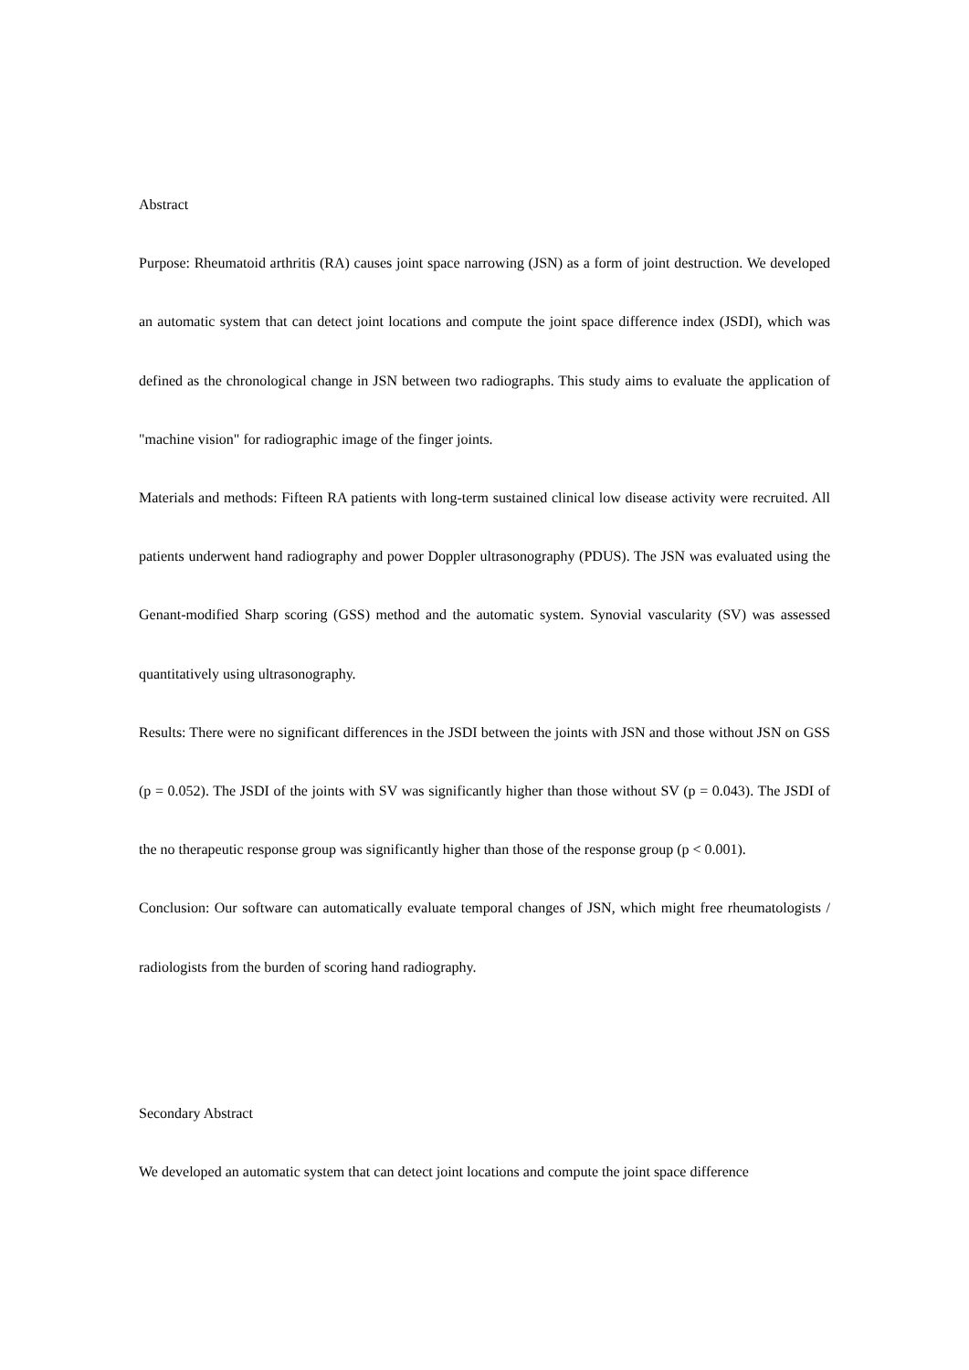Abstract
Purpose: Rheumatoid arthritis (RA) causes joint space narrowing (JSN) as a form of joint destruction. We developed an automatic system that can detect joint locations and compute the joint space difference index (JSDI), which was defined as the chronological change in JSN between two radiographs. This study aims to evaluate the application of "machine vision" for radiographic image of the finger joints.
Materials and methods: Fifteen RA patients with long-term sustained clinical low disease activity were recruited. All patients underwent hand radiography and power Doppler ultrasonography (PDUS). The JSN was evaluated using the Genant-modified Sharp scoring (GSS) method and the automatic system. Synovial vascularity (SV) was assessed quantitatively using ultrasonography.
Results: There were no significant differences in the JSDI between the joints with JSN and those without JSN on GSS (p = 0.052). The JSDI of the joints with SV was significantly higher than those without SV (p = 0.043). The JSDI of the no therapeutic response group was significantly higher than those of the response group (p < 0.001).
Conclusion: Our software can automatically evaluate temporal changes of JSN, which might free rheumatologists / radiologists from the burden of scoring hand radiography.
Secondary Abstract
We developed an automatic system that can detect joint locations and compute the joint space difference